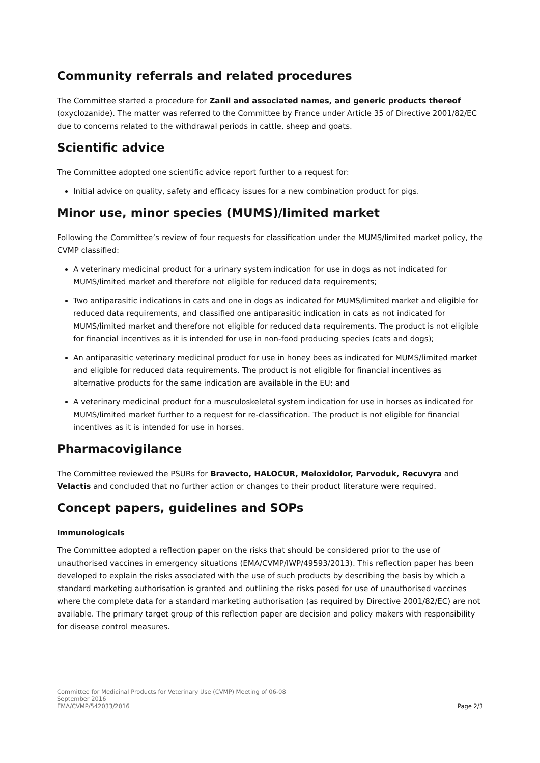Community referrals and related procedures
The Committee started a procedure for Zanil and associated names, and generic products thereof (oxyclozanide). The matter was referred to the Committee by France under Article 35 of Directive 2001/82/EC due to concerns related to the withdrawal periods in cattle, sheep and goats.
Scientific advice
The Committee adopted one scientific advice report further to a request for:
Initial advice on quality, safety and efficacy issues for a new combination product for pigs.
Minor use, minor species (MUMS)/limited market
Following the Committee’s review of four requests for classification under the MUMS/limited market policy, the CVMP classified:
A veterinary medicinal product for a urinary system indication for use in dogs as not indicated for MUMS/limited market and therefore not eligible for reduced data requirements;
Two antiparasitic indications in cats and one in dogs as indicated for MUMS/limited market and eligible for reduced data requirements, and classified one antiparasitic indication in cats as not indicated for MUMS/limited market and therefore not eligible for reduced data requirements. The product is not eligible for financial incentives as it is intended for use in non-food producing species (cats and dogs);
An antiparasitic veterinary medicinal product for use in honey bees as indicated for MUMS/limited market and eligible for reduced data requirements. The product is not eligible for financial incentives as alternative products for the same indication are available in the EU; and
A veterinary medicinal product for a musculoskeletal system indication for use in horses as indicated for MUMS/limited market further to a request for re-classification. The product is not eligible for financial incentives as it is intended for use in horses.
Pharmacovigilance
The Committee reviewed the PSURs for Bravecto, HALOCUR, Meloxidolor, Parvoduk, Recuvyra and Velactis and concluded that no further action or changes to their product literature were required.
Concept papers, guidelines and SOPs
Immunologicals
The Committee adopted a reflection paper on the risks that should be considered prior to the use of unauthorised vaccines in emergency situations (EMA/CVMP/IWP/49593/2013). This reflection paper has been developed to explain the risks associated with the use of such products by describing the basis by which a standard marketing authorisation is granted and outlining the risks posed for use of unauthorised vaccines where the complete data for a standard marketing authorisation (as required by Directive 2001/82/EC) are not available. The primary target group of this reflection paper are decision and policy makers with responsibility for disease control measures.
Committee for Medicinal Products for Veterinary Use (CVMP) Meeting of 06-08
September 2016
EMA/CVMP/542033/2016
Page 2/3